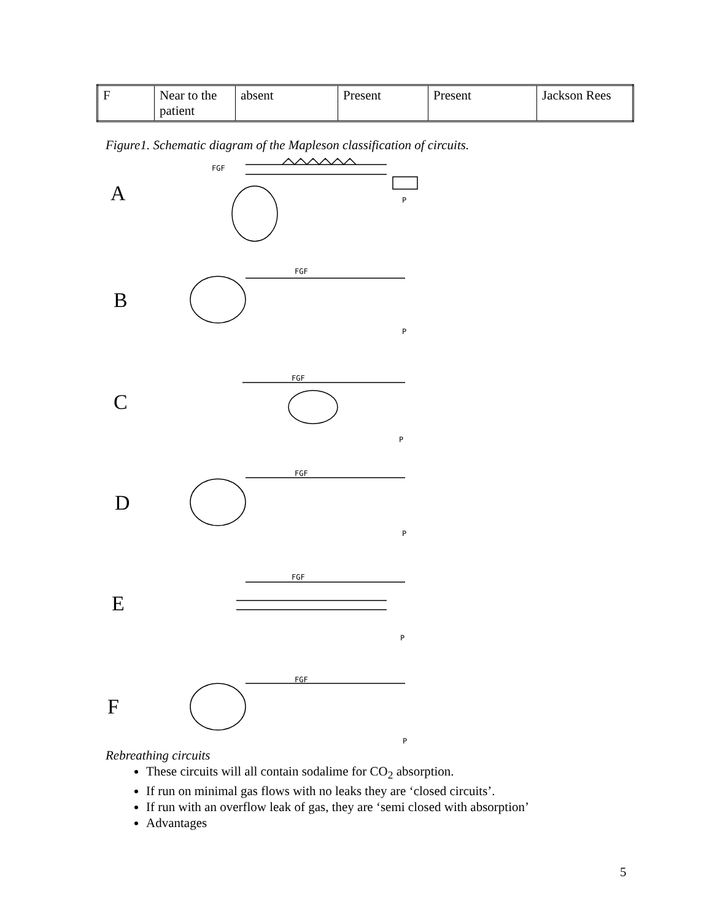| F | Near to the patient | absent | Present | Present | Jackson Rees |
Figure1. Schematic diagram of the Mapleson classification of circuits.
FGF
P
FGF
P
FGF
P
FGF
P
FGF
P
FGF
P
A
B
C
D
E
F
Rebreathing circuits
These circuits will all contain sodalime for CO<sub>2</sub> absorption.
If run on minimal gas flows with no leaks they are ‘closed circuits’.
If run with an overflow leak of gas, they are ‘semi closed with absorption’
Advantages
5